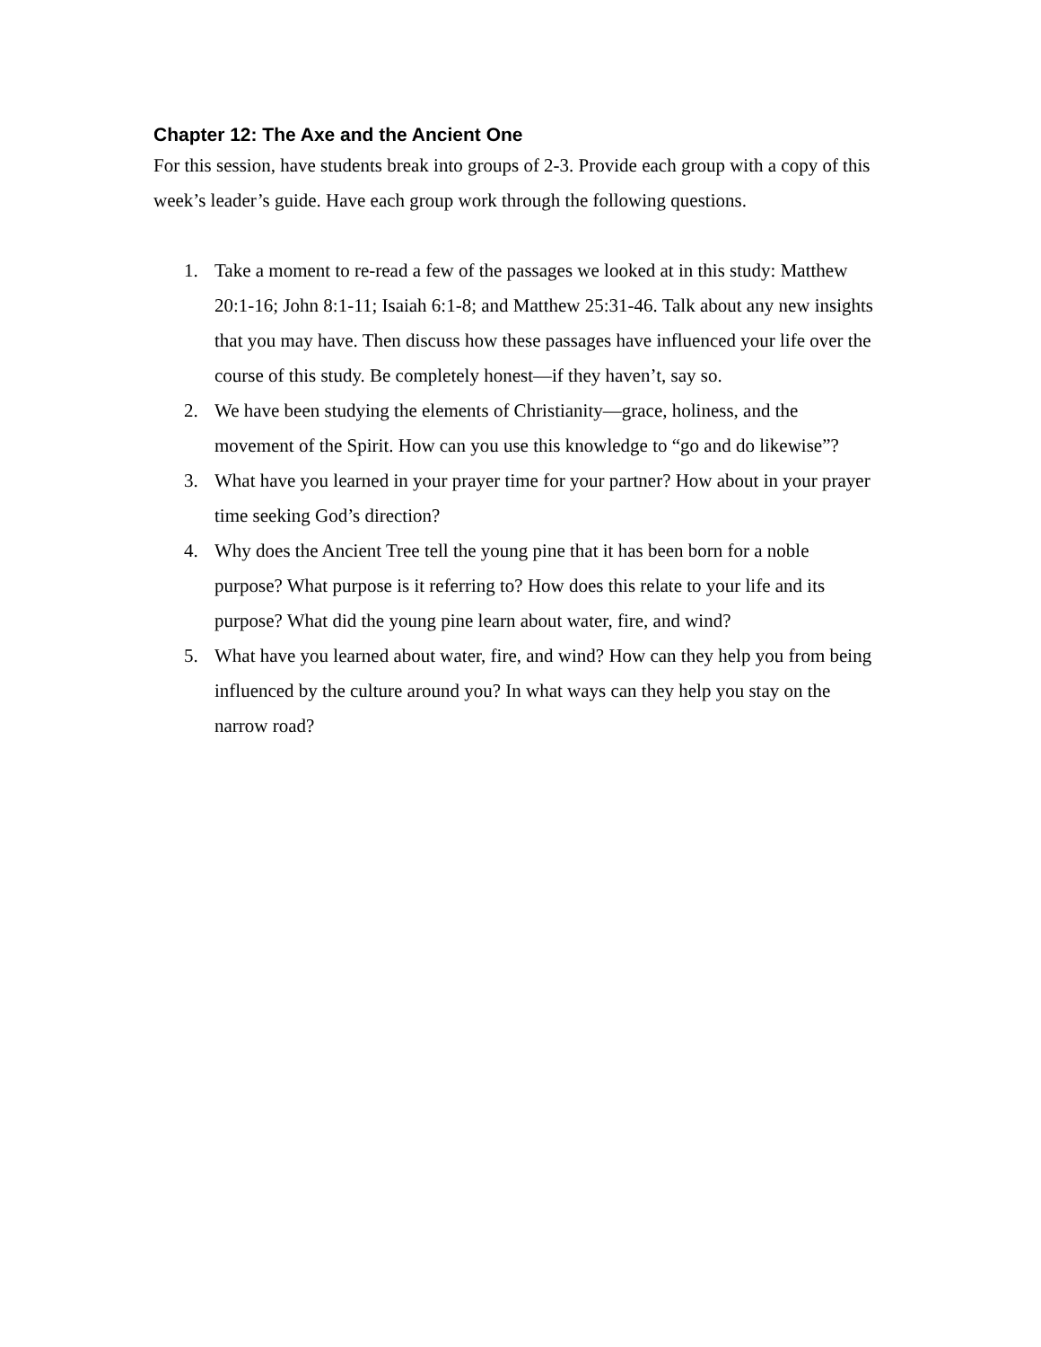Chapter 12: The Axe and the Ancient One
For this session, have students break into groups of 2-3. Provide each group with a copy of this week’s leader’s guide. Have each group work through the following questions.
1. Take a moment to re-read a few of the passages we looked at in this study: Matthew 20:1-16; John 8:1-11; Isaiah 6:1-8; and Matthew 25:31-46. Talk about any new insights that you may have. Then discuss how these passages have influenced your life over the course of this study. Be completely honest—if they haven’t, say so.
2. We have been studying the elements of Christianity—grace, holiness, and the movement of the Spirit. How can you use this knowledge to “go and do likewise”?
3. What have you learned in your prayer time for your partner? How about in your prayer time seeking God’s direction?
4. Why does the Ancient Tree tell the young pine that it has been born for a noble purpose? What purpose is it referring to? How does this relate to your life and its purpose? What did the young pine learn about water, fire, and wind?
5. What have you learned about water, fire, and wind? How can they help you from being influenced by the culture around you? In what ways can they help you stay on the narrow road?